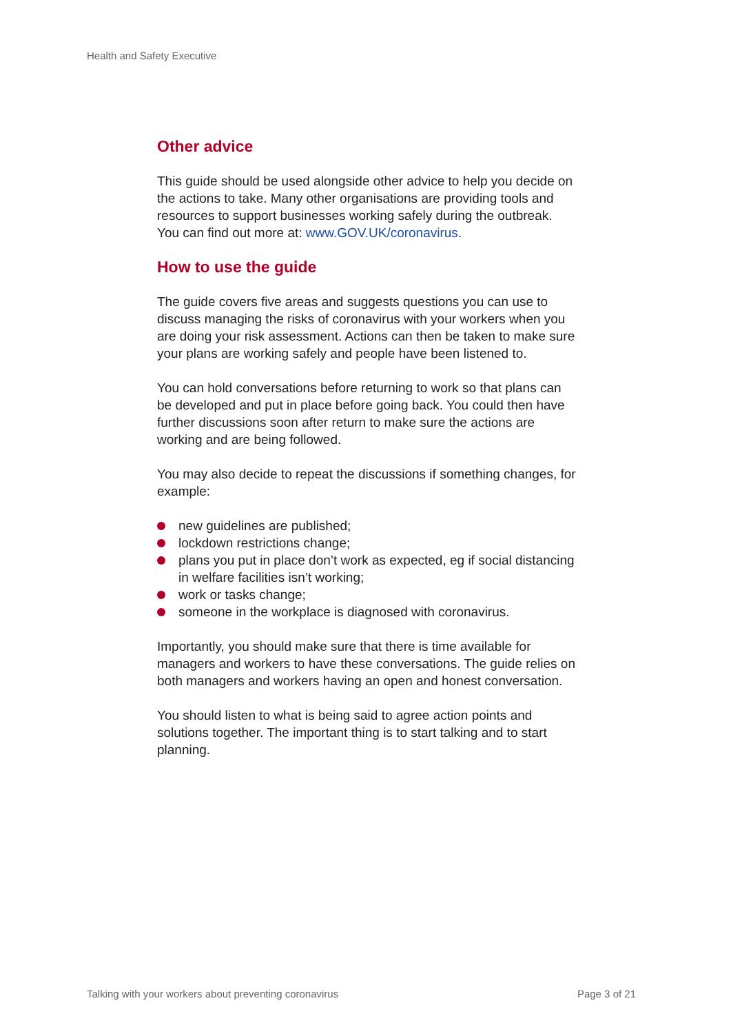Health and Safety Executive
Other advice
This guide should be used alongside other advice to help you decide on the actions to take. Many other organisations are providing tools and resources to support businesses working safely during the outbreak. You can find out more at: www.GOV.UK/coronavirus.
How to use the guide
The guide covers five areas and suggests questions you can use to discuss managing the risks of coronavirus with your workers when you are doing your risk assessment. Actions can then be taken to make sure your plans are working safely and people have been listened to.
You can hold conversations before returning to work so that plans can be developed and put in place before going back. You could then have further discussions soon after return to make sure the actions are working and are being followed.
You may also decide to repeat the discussions if something changes, for example:
new guidelines are published;
lockdown restrictions change;
plans you put in place don’t work as expected, eg if social distancing in welfare facilities isn’t working;
work or tasks change;
someone in the workplace is diagnosed with coronavirus.
Importantly, you should make sure that there is time available for managers and workers to have these conversations. The guide relies on both managers and workers having an open and honest conversation.
You should listen to what is being said to agree action points and solutions together. The important thing is to start talking and to start planning.
Talking with your workers about preventing coronavirus
Page 3 of 21